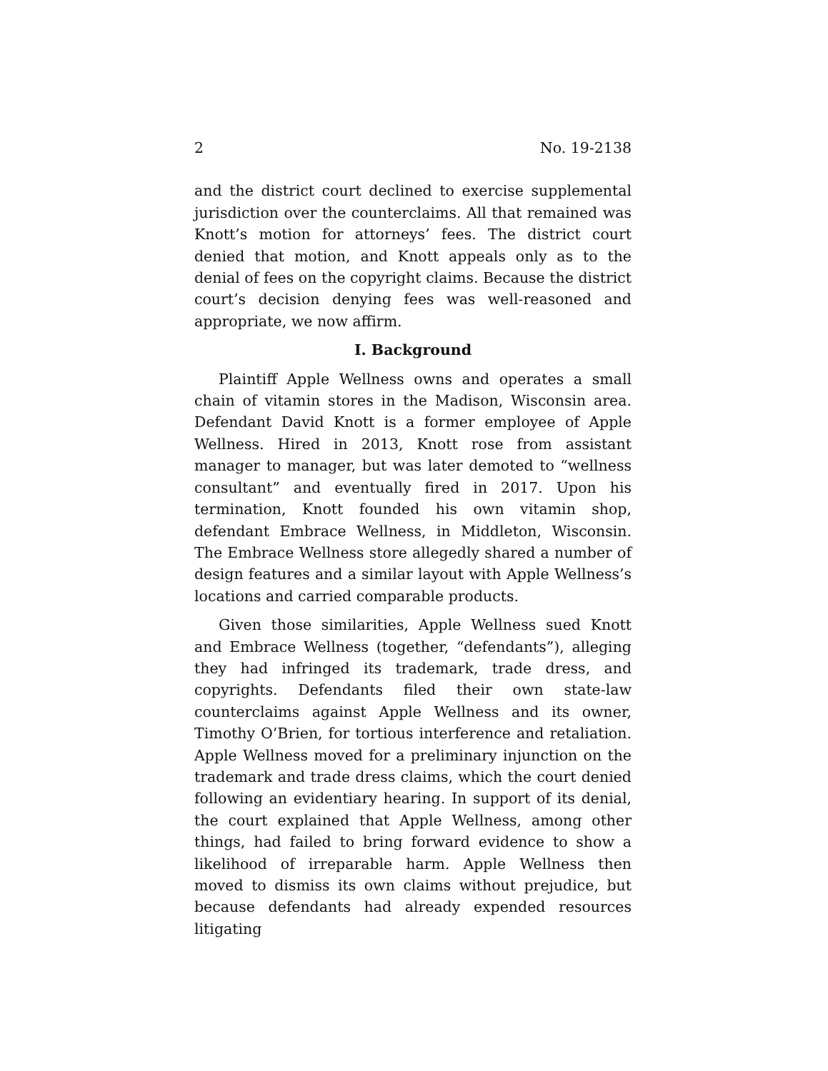2 No. 19-2138
and the district court declined to exercise supplemental jurisdiction over the counterclaims. All that remained was Knott’s motion for attorneys’ fees. The district court denied that motion, and Knott appeals only as to the denial of fees on the copyright claims. Because the district court’s decision denying fees was well-reasoned and appropriate, we now affirm.
I. Background
Plaintiff Apple Wellness owns and operates a small chain of vitamin stores in the Madison, Wisconsin area. Defendant David Knott is a former employee of Apple Wellness. Hired in 2013, Knott rose from assistant manager to manager, but was later demoted to “wellness consultant” and eventually fired in 2017. Upon his termination, Knott founded his own vitamin shop, defendant Embrace Wellness, in Middleton, Wisconsin. The Embrace Wellness store allegedly shared a number of design features and a similar layout with Apple Wellness’s locations and carried comparable products.
Given those similarities, Apple Wellness sued Knott and Embrace Wellness (together, “defendants”), alleging they had infringed its trademark, trade dress, and copyrights. Defendants filed their own state-law counterclaims against Apple Wellness and its owner, Timothy O’Brien, for tortious interference and retaliation. Apple Wellness moved for a preliminary injunction on the trademark and trade dress claims, which the court denied following an evidentiary hearing. In support of its denial, the court explained that Apple Wellness, among other things, had failed to bring forward evidence to show a likelihood of irreparable harm. Apple Wellness then moved to dismiss its own claims without prejudice, but because defendants had already expended resources litigating